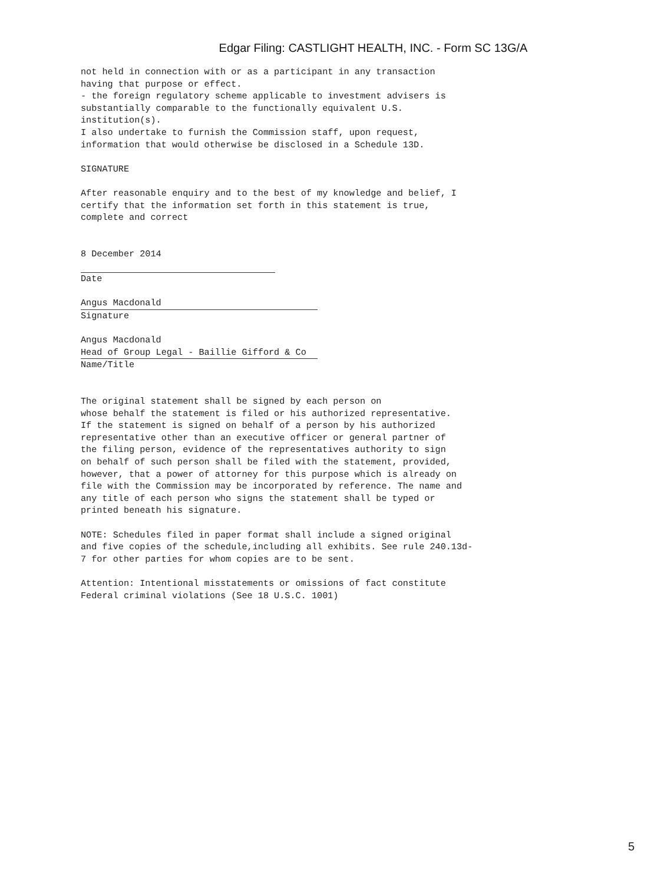Edgar Filing: CASTLIGHT HEALTH, INC. - Form SC 13G/A
not held in connection with or as a participant in any transaction having that purpose or effect. - the foreign regulatory scheme applicable to investment advisers is substantially comparable to the functionally equivalent U.S. institution(s). I also undertake to furnish the Commission staff, upon request, information that would otherwise be disclosed in a Schedule 13D. SIGNATURE After reasonable enquiry and to the best of my knowledge and belief, I certify that the information set forth in this statement is true, complete and correct 8 December 2014 Date Angus Macdonald Signature Angus Macdonald Head of Group Legal - Baillie Gifford & Co Name/Title The original statement shall be signed by each person on whose behalf the statement is filed or his authorized representative. If the statement is signed on behalf of a person by his authorized representative other than an executive officer or general partner of the filing person, evidence of the representatives authority to sign on behalf of such person shall be filed with the statement, provided, however, that a power of attorney for this purpose which is already on file with the Commission may be incorporated by reference. The name and any title of each person who signs the statement shall be typed or printed beneath his signature. NOTE: Schedules filed in paper format shall include a signed original and five copies of the schedule,including all exhibits. See rule 240.13d- 7 for other parties for whom copies are to be sent. Attention: Intentional misstatements or omissions of fact constitute Federal criminal violations (See 18 U.S.C. 1001)
5